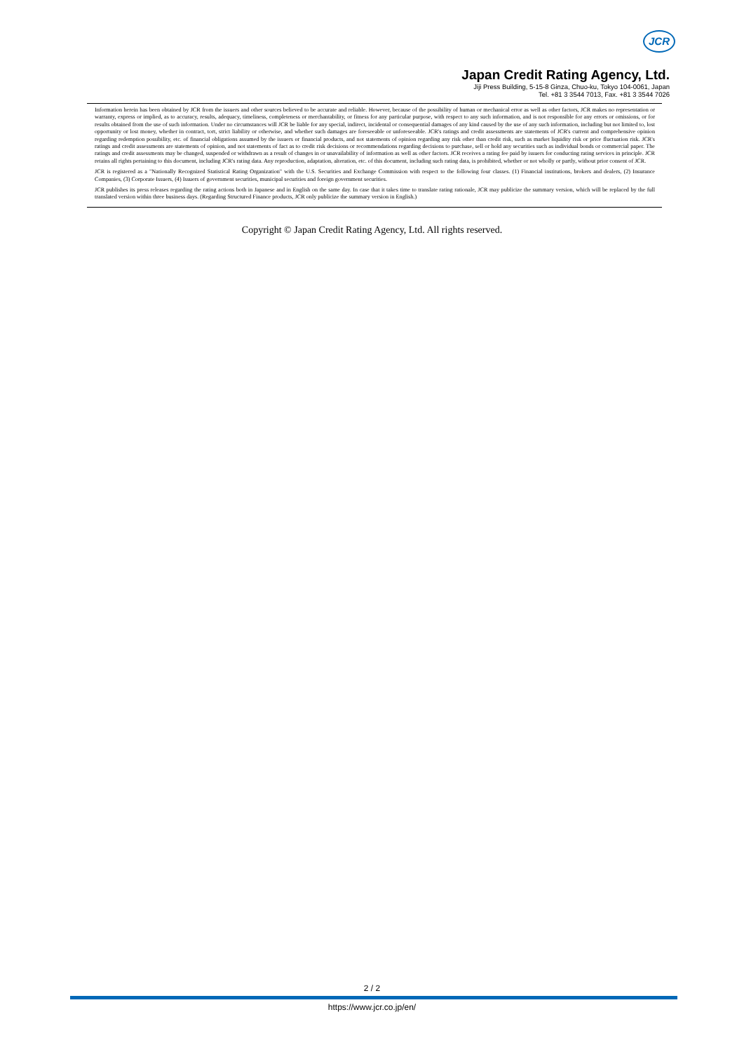JCR
Japan Credit Rating Agency, Ltd.
Jiji Press Building, 5-15-8 Ginza, Chuo-ku, Tokyo 104-0061, Japan
Tel. +81 3 3544 7013, Fax. +81 3 3544 7026
Information herein has been obtained by JCR from the issuers and other sources believed to be accurate and reliable. However, because of the possibility of human or mechanical error as well as other factors, JCR makes no representation or warranty, express or implied, as to accuracy, results, adequacy, timeliness, completeness or merchantability, or fitness for any particular purpose, with respect to any such information, and is not responsible for any errors or omissions, or for results obtained from the use of such information. Under no circumstances will JCR be liable for any special, indirect, incidental or consequential damages of any kind caused by the use of any such information, including but not limited to, lost opportunity or lost money, whether in contract, tort, strict liability or otherwise, and whether such damages are foreseeable or unforeseeable. JCR's ratings and credit assessments are statements of JCR's current and comprehensive opinion regarding redemption possibility, etc. of financial obligations assumed by the issuers or financial products, and not statements of opinion regarding any risk other than credit risk, such as market liquidity risk or price fluctuation risk. JCR's ratings and credit assessments are statements of opinion, and not statements of fact as to credit risk decisions or recommendations regarding decisions to purchase, sell or hold any securities such as individual bonds or commercial paper. The ratings and credit assessments may be changed, suspended or withdrawn as a result of changes in or unavailability of information as well as other factors. JCR receives a rating fee paid by issuers for conducting rating services in principle. JCR retains all rights pertaining to this document, including JCR's rating data. Any reproduction, adaptation, alteration, etc. of this document, including such rating data, is prohibited, whether or not wholly or partly, without prior consent of JCR.
JCR is registered as a "Nationally Recognized Statistical Rating Organization" with the U.S. Securities and Exchange Commission with respect to the following four classes. (1) Financial institutions, brokers and dealers, (2) Insurance Companies, (3) Corporate Issuers, (4) Issuers of government securities, municipal securities and foreign government securities.
JCR publishes its press releases regarding the rating actions both in Japanese and in English on the same day. In case that it takes time to translate rating rationale, JCR may publicize the summary version, which will be replaced by the full translated version within three business days. (Regarding Structured Finance products, JCR only publicize the summary version in English.)
Copyright © Japan Credit Rating Agency, Ltd. All rights reserved.
2 / 2
https://www.jcr.co.jp/en/